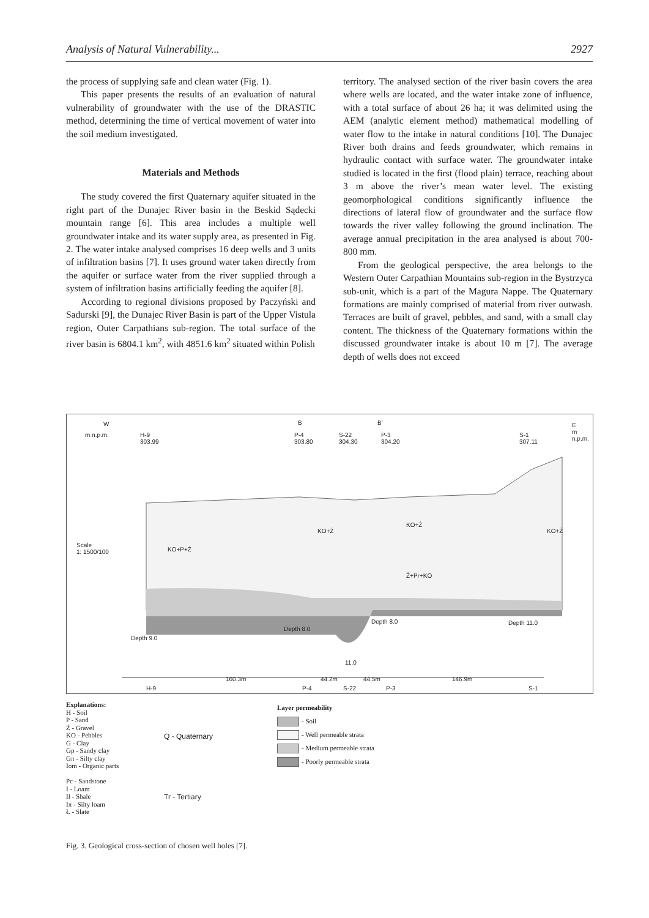Analysis of Natural Vulnerability... 2927
the process of supplying safe and clean water (Fig. 1).
This paper presents the results of an evaluation of natural vulnerability of groundwater with the use of the DRASTIC method, determining the time of vertical movement of water into the soil medium investigated.
Materials and Methods
The study covered the first Quaternary aquifer situated in the right part of the Dunajec River basin in the Beskid Sądecki mountain range [6]. This area includes a multiple well groundwater intake and its water supply area, as presented in Fig. 2. The water intake analysed comprises 16 deep wells and 3 units of infiltration basins [7]. It uses ground water taken directly from the aquifer or surface water from the river supplied through a system of infiltration basins artificially feeding the aquifer [8].
According to regional divisions proposed by Paczyński and Sadurski [9], the Dunajec River Basin is part of the Upper Vistula region, Outer Carpathians sub-region. The total surface of the river basin is 6804.1 km<sup>2</sup>, with 4851.6 km<sup>2</sup> situated within Polish
territory. The analysed section of the river basin covers the area where wells are located, and the water intake zone of influence, with a total surface of about 26 ha; it was delimited using the AEM (analytic element method) mathematical modelling of water flow to the intake in natural conditions [10]. The Dunajec River both drains and feeds groundwater, which remains in hydraulic contact with surface water. The groundwater intake studied is located in the first (flood plain) terrace, reaching about 3 m above the river’s mean water level. The existing geomorphological conditions significantly influence the directions of lateral flow of groundwater and the surface flow towards the river valley following the ground inclination. The average annual precipitation in the area analysed is about 700-800 mm.
From the geological perspective, the area belongs to the Western Outer Carpathian Mountains sub-region in the Bystrzyca sub-unit, which is a part of the Magura Nappe. The Quaternary formations are mainly comprised of material from river outwash. Terraces are built of gravel, pebbles, and sand, with a small clay content. The thickness of the Quaternary formations within the discussed groundwater intake is about 10 m [7]. The average depth of wells does not exceed
W
H-9
303.99
B B'
P-4
303.80
S-22
304.30
P-3
304.20
S-1
307.11
E
m n.p.m.
m n.p.m.
Scale
1: 1500/100
KO+P+Ż
KO+Ż
KO+Ż
KO+Ż
Ż+Pr+KO
Depth 9.0
Depth 8.0
Depth 8.0 Depth 11.0
11.0
160.3m 44.2m 44.5m 146.9m
H-9 P-4 S-22 P-3 S-1
Explanations:
H - Soil
P - Sand
Ż - Gravel
KO - Pebbles
G - Clay
Gp - Sandy clay
Gπ - Silty clay
Iom - Organic parts
Pc - Sandstone
I - Loam
Ił - Shale
Iπ - Silty loam
Ł - Slate
Q - Quaternary
Tr - Tertiary
Layer permeability
- Soil
- Well permeable strata
- Medium permeable strata
- Poorly permeable strata
Fig. 3. Geological cross-section of chosen well holes [7].